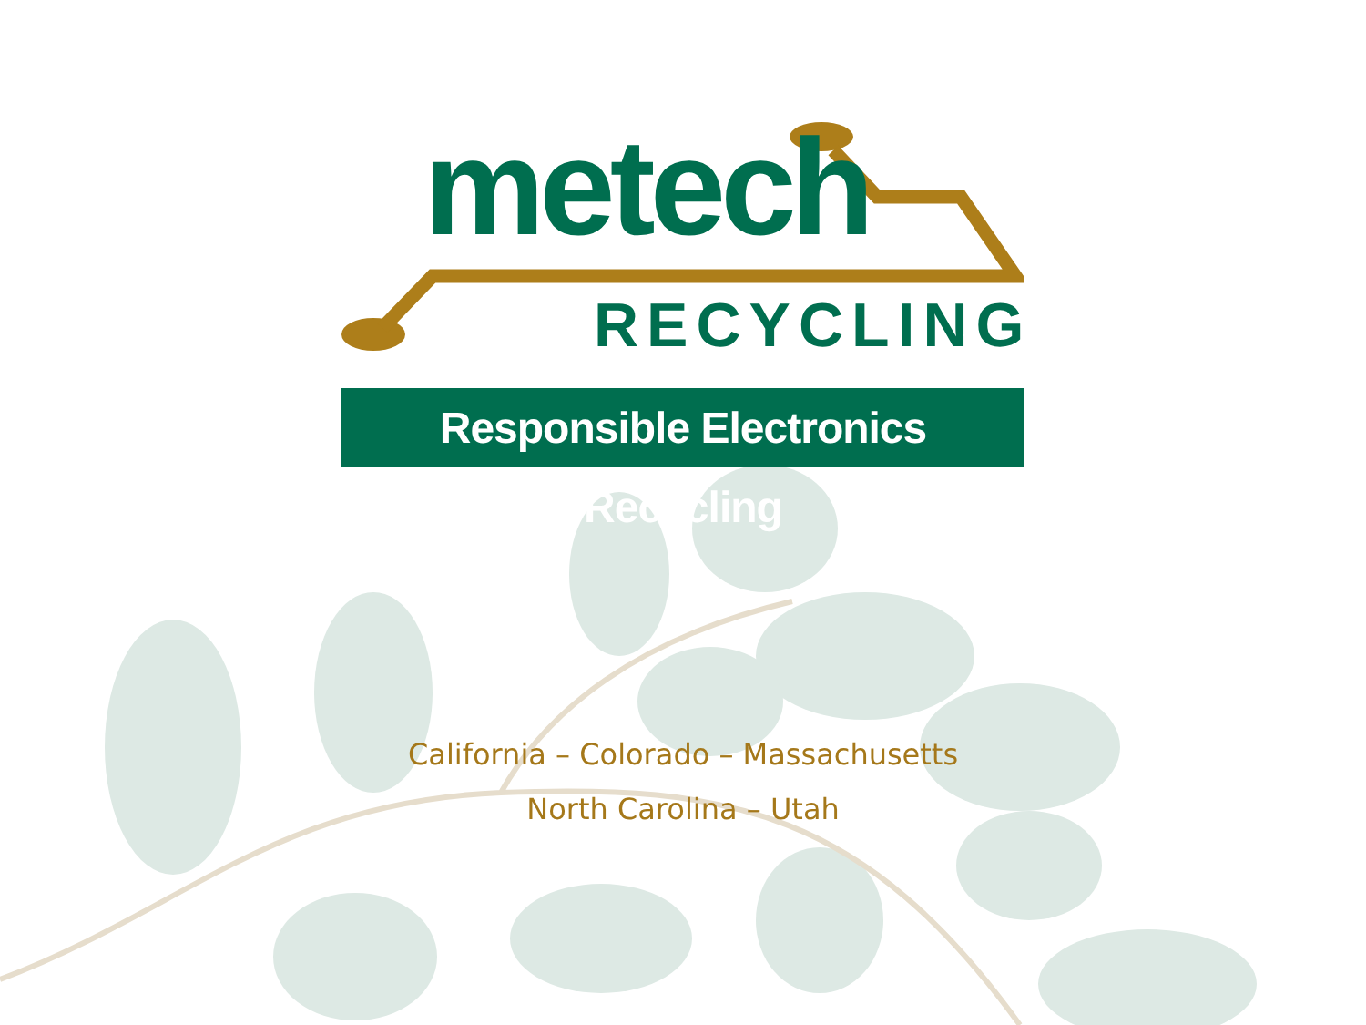metech
RECYCLING
Responsible Electronics Recycling
California – Colorado – Massachusetts
North Carolina – Utah